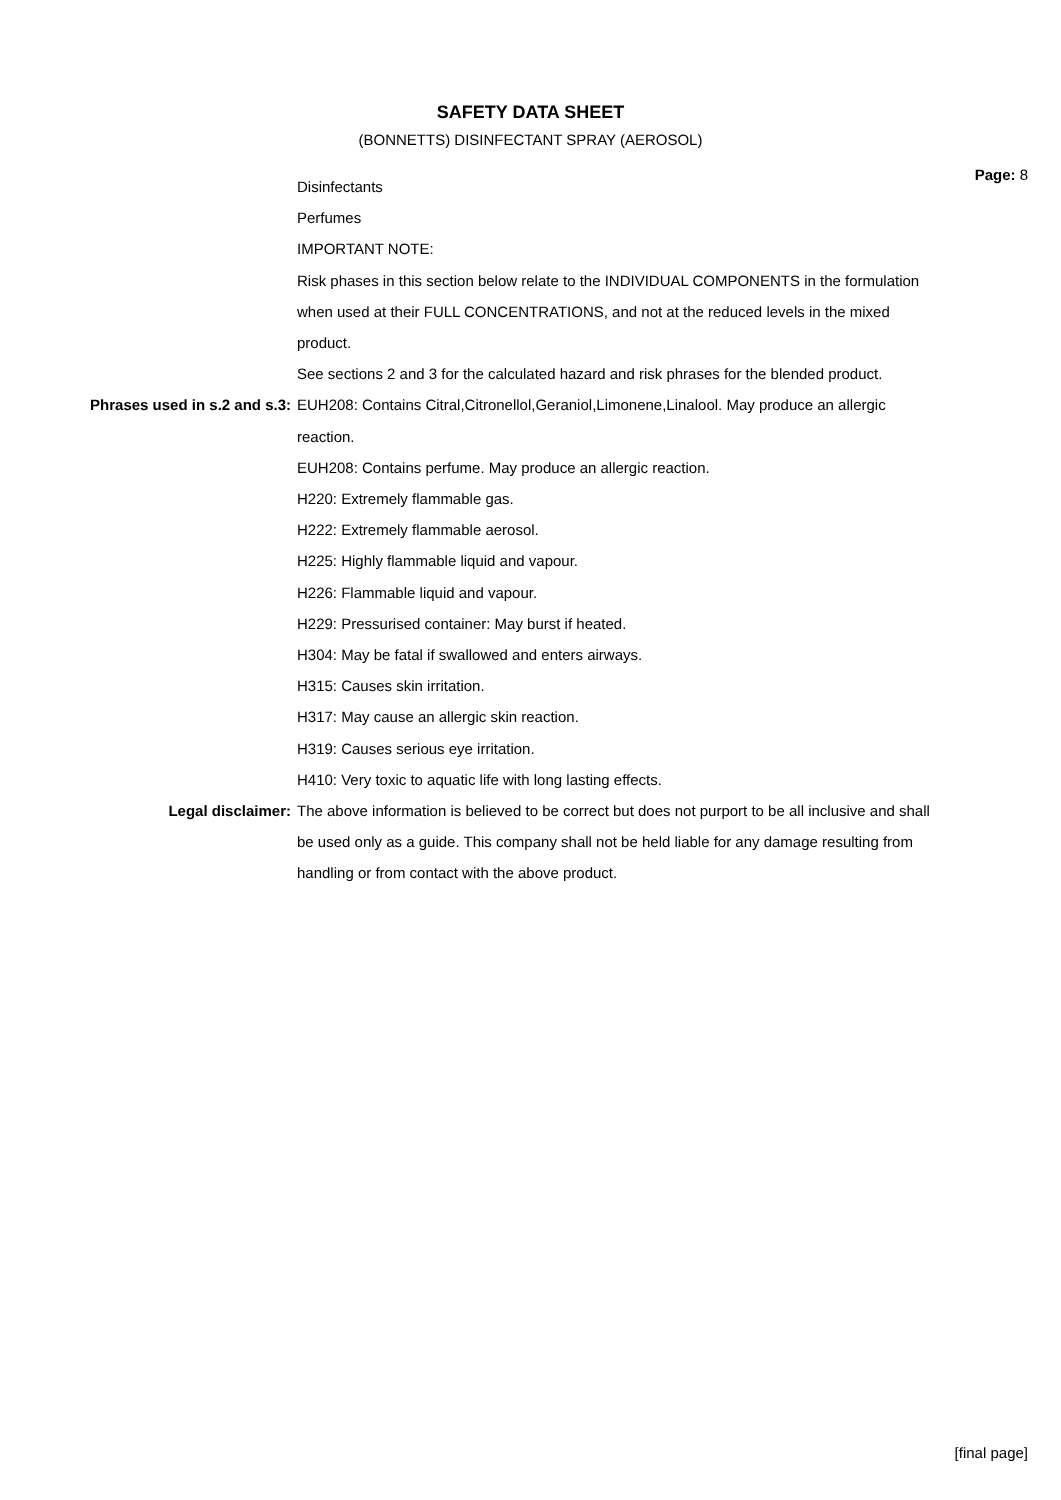SAFETY DATA SHEET
(BONNETTS) DISINFECTANT SPRAY (AEROSOL)
Page: 8
Disinfectants
Perfumes
IMPORTANT NOTE:
Risk phases in this section below relate to the INDIVIDUAL COMPONENTS in the formulation when used at their FULL CONCENTRATIONS, and not at the reduced levels in the mixed product.
See sections 2 and 3 for the calculated hazard and risk phrases for the blended product.
Phrases used in s.2 and s.3: EUH208: Contains Citral,Citronellol,Geraniol,Limonene,Linalool. May produce an allergic reaction.
EUH208: Contains perfume. May produce an allergic reaction.
H220: Extremely flammable gas.
H222: Extremely flammable aerosol.
H225: Highly flammable liquid and vapour.
H226: Flammable liquid and vapour.
H229: Pressurised container: May burst if heated.
H304: May be fatal if swallowed and enters airways.
H315: Causes skin irritation.
H317: May cause an allergic skin reaction.
H319: Causes serious eye irritation.
H410: Very toxic to aquatic life with long lasting effects.
Legal disclaimer: The above information is believed to be correct but does not purport to be all inclusive and shall be used only as a guide. This company shall not be held liable for any damage resulting from handling or from contact with the above product.
[final page]